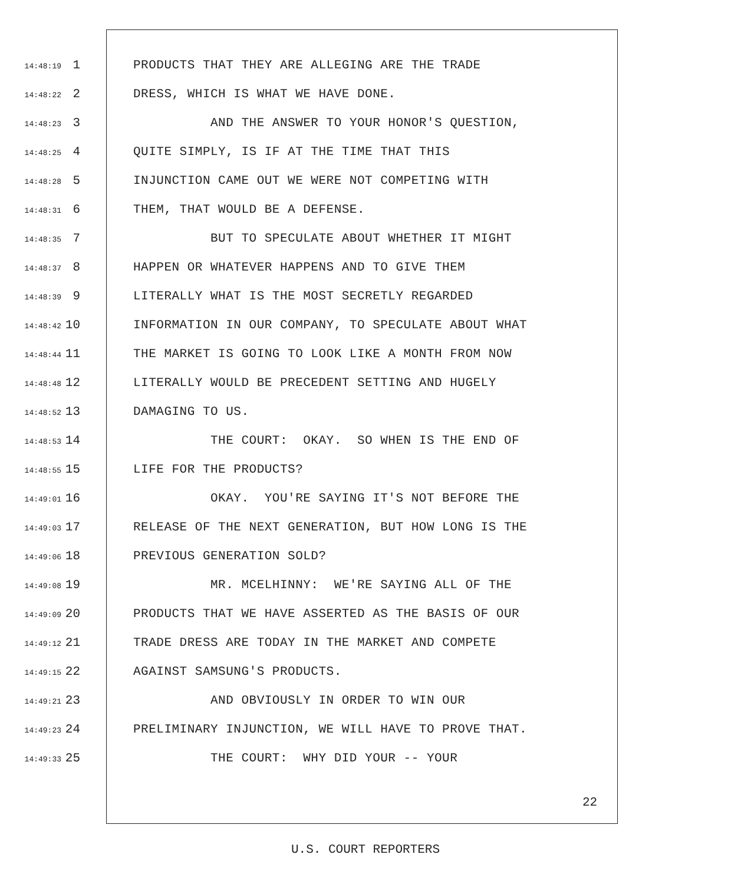14:48:19 1 PRODUCTS THAT THEY ARE ALLEGING ARE THE TRADE
14:48:22 2 DRESS, WHICH IS WHAT WE HAVE DONE.
14:48:23 3 AND THE ANSWER TO YOUR HONOR'S QUESTION,
14:48:25 4 QUITE SIMPLY, IS IF AT THE TIME THAT THIS
14:48:28 5 INJUNCTION CAME OUT WE WERE NOT COMPETING WITH
14:48:31 6 THEM, THAT WOULD BE A DEFENSE.
14:48:35 7 BUT TO SPECULATE ABOUT WHETHER IT MIGHT
14:48:37 8 HAPPEN OR WHATEVER HAPPENS AND TO GIVE THEM
14:48:39 9 LITERALLY WHAT IS THE MOST SECRETLY REGARDED
14:48:42 10 INFORMATION IN OUR COMPANY, TO SPECULATE ABOUT WHAT
14:48:44 11 THE MARKET IS GOING TO LOOK LIKE A MONTH FROM NOW
14:48:48 12 LITERALLY WOULD BE PRECEDENT SETTING AND HUGELY
14:48:52 13 DAMAGING TO US.
14:48:53 14 THE COURT: OKAY. SO WHEN IS THE END OF
14:48:55 15 LIFE FOR THE PRODUCTS?
14:49:01 16 OKAY. YOU'RE SAYING IT'S NOT BEFORE THE
14:49:03 17 RELEASE OF THE NEXT GENERATION, BUT HOW LONG IS THE
14:49:06 18 PREVIOUS GENERATION SOLD?
14:49:08 19 MR. MCELHINNY: WE'RE SAYING ALL OF THE
14:49:09 20 PRODUCTS THAT WE HAVE ASSERTED AS THE BASIS OF OUR
14:49:12 21 TRADE DRESS ARE TODAY IN THE MARKET AND COMPETE
14:49:15 22 AGAINST SAMSUNG'S PRODUCTS.
14:49:21 23 AND OBVIOUSLY IN ORDER TO WIN OUR
14:49:23 24 PRELIMINARY INJUNCTION, WE WILL HAVE TO PROVE THAT.
14:49:33 25 THE COURT: WHY DID YOUR -- YOUR
22
U.S. COURT REPORTERS